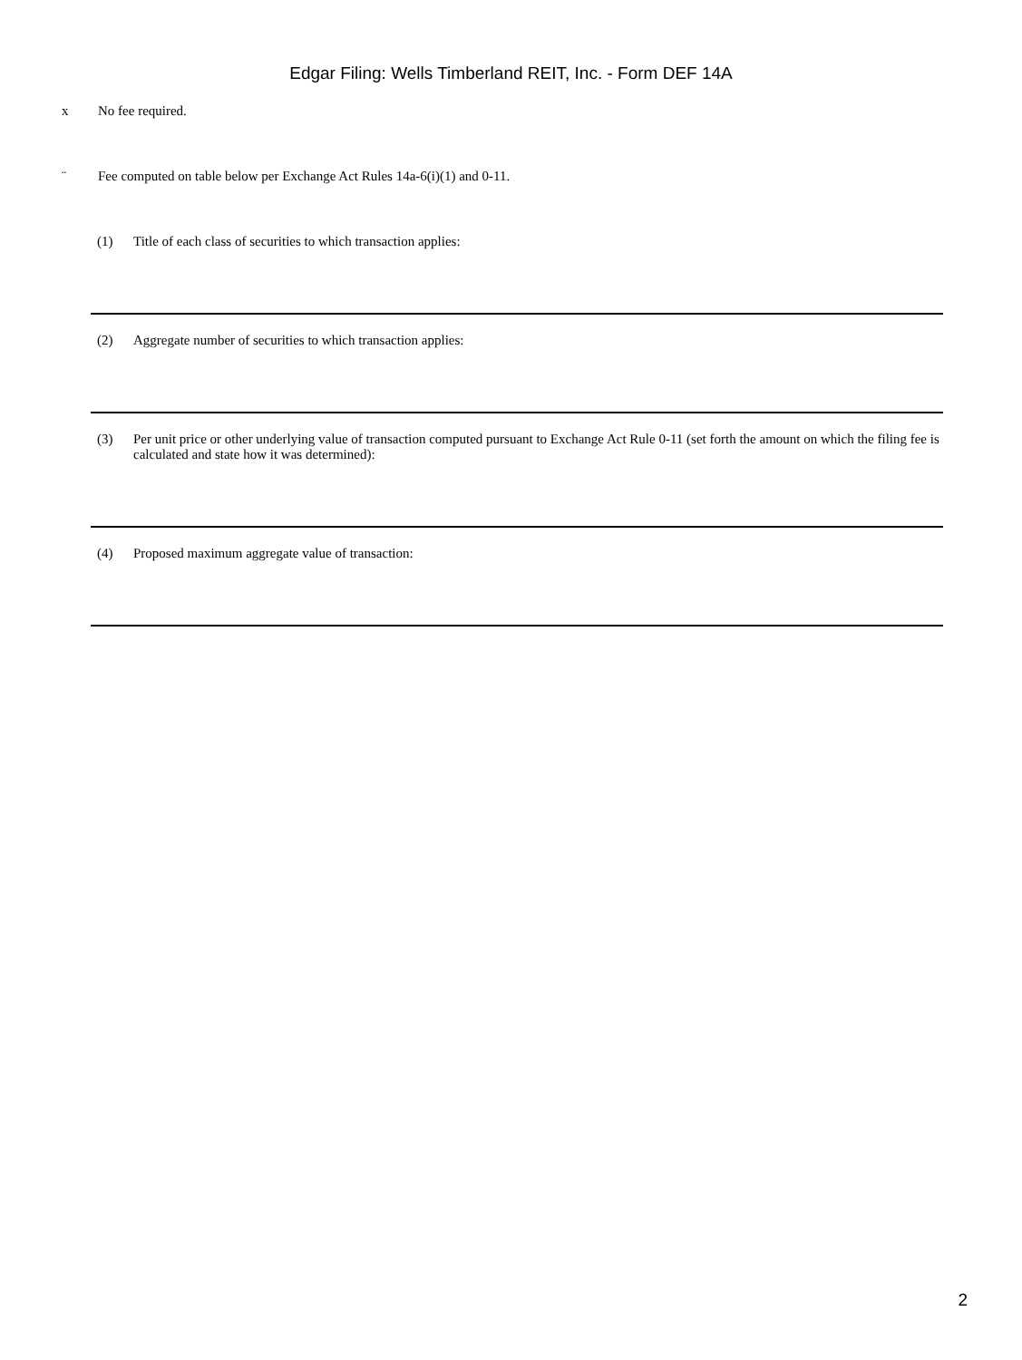Edgar Filing: Wells Timberland REIT, Inc. - Form DEF 14A
x No fee required.
¨ Fee computed on table below per Exchange Act Rules 14a-6(i)(1) and 0-11.
(1) Title of each class of securities to which transaction applies:
(2) Aggregate number of securities to which transaction applies:
(3) Per unit price or other underlying value of transaction computed pursuant to Exchange Act Rule 0-11 (set forth the amount on which the filing fee is calculated and state how it was determined):
(4) Proposed maximum aggregate value of transaction:
2